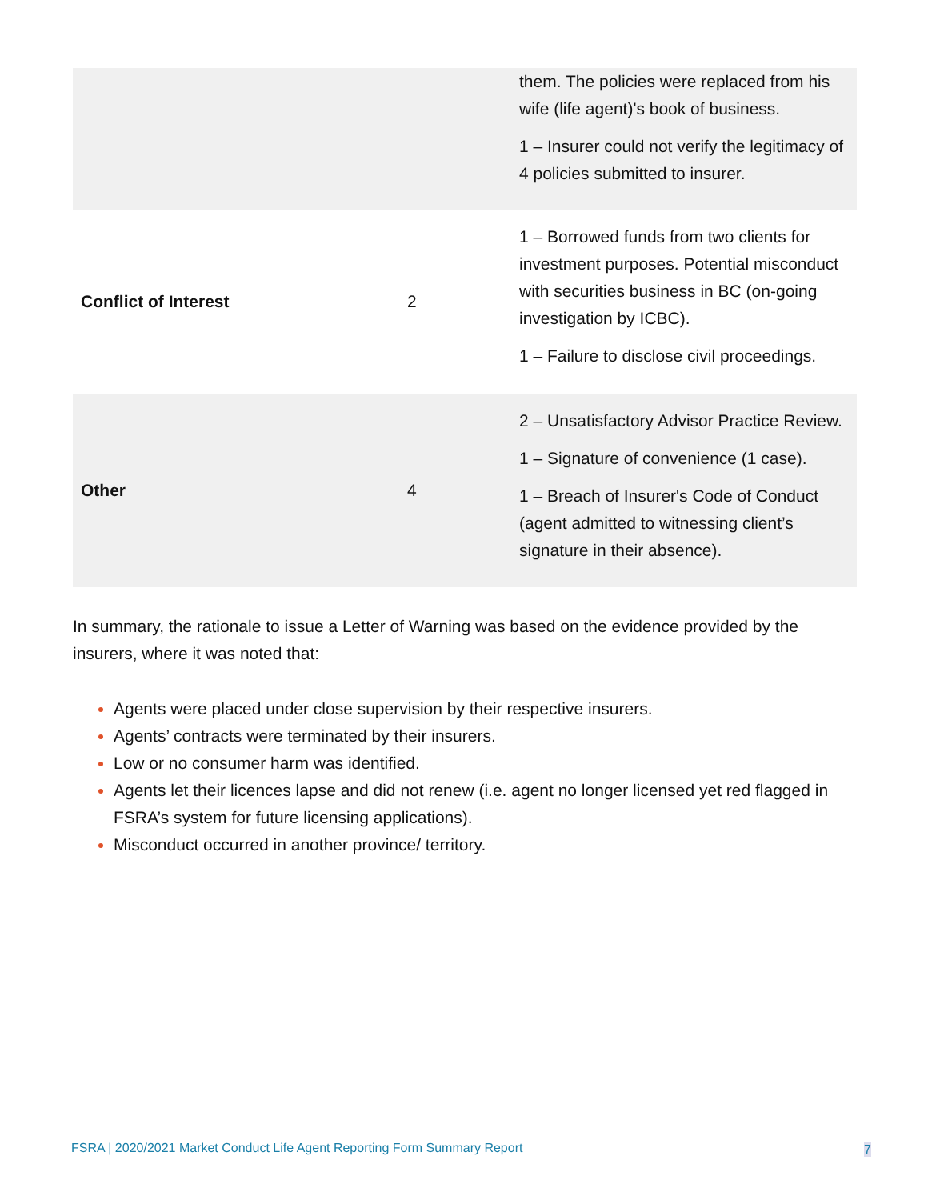| | | them. The policies were replaced from his wife (life agent)'s book of business. 1 – Insurer could not verify the legitimacy of 4 policies submitted to insurer. |
| Conflict of Interest | 2 | 1 – Borrowed funds from two clients for investment purposes. Potential misconduct with securities business in BC (on-going investigation by ICBC). 1 – Failure to disclose civil proceedings. |
| Other | 4 | 2 – Unsatisfactory Advisor Practice Review. 1 – Signature of convenience (1 case). 1 – Breach of Insurer's Code of Conduct (agent admitted to witnessing client’s signature in their absence). |
In summary, the rationale to issue a Letter of Warning was based on the evidence provided by the insurers, where it was noted that:
Agents were placed under close supervision by their respective insurers.
Agents’ contracts were terminated by their insurers.
Low or no consumer harm was identified.
Agents let their licences lapse and did not renew (i.e. agent no longer licensed yet red flagged in FSRA’s system for future licensing applications).
Misconduct occurred in another province/ territory.
FSRA | 2020/2021 Market Conduct Life Agent Reporting Form Summary Report
7